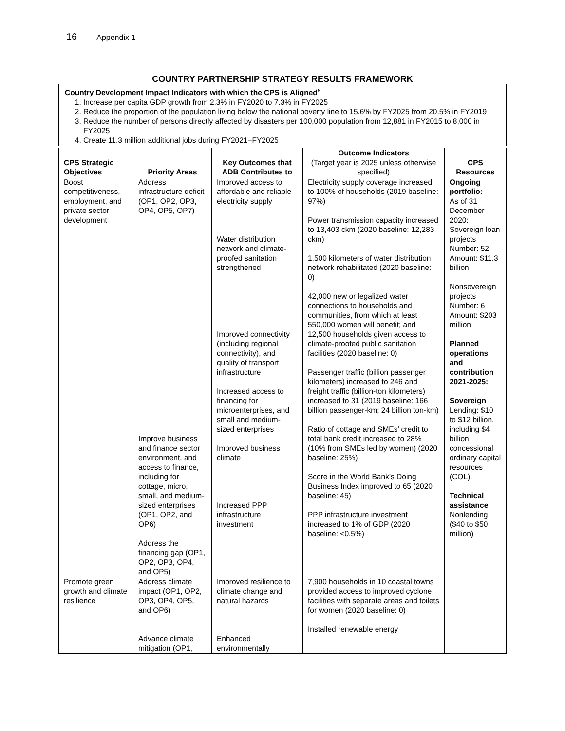16 Appendix 1
COUNTRY PARTNERSHIP STRATEGY RESULTS FRAMEWORK
Country Development Impact Indicators with which the CPS is Aligned<sup>a</sup>
1. Increase per capita GDP growth from 2.3% in FY2020 to 7.3% in FY2025
2. Reduce the proportion of the population living below the national poverty line to 15.6% by FY2025 from 20.5% in FY2019
3. Reduce the number of persons directly affected by disasters per 100,000 population from 12,881 in FY2015 to 8,000 in FY2025
4. Create 11.3 million additional jobs during FY2021−FY2025
| CPS Strategic Objectives | Priority Areas | Key Outcomes that ADB Contributes to | Outcome Indicators (Target year is 2025 unless otherwise specified) | CPS Resources |
| --- | --- | --- | --- | --- |
| Boost competitiveness, employment, and private sector development | Address infrastructure deficit (OP1, OP2, OP3, OP4, OP5, OP7) Improve business and finance sector environment, and access to finance, including for cottage, micro, small, and medium-sized enterprises (OP1, OP2, and OP6) Address the financing gap (OP1, OP2, OP3, OP4, and OP5) | Improved access to affordable and reliable electricity supply Water distribution network and climate-proofed sanitation strengthened Improved connectivity (including regional connectivity), and quality of transport infrastructure Increased access to financing for microenterprises, and small and medium-sized enterprises Improved business climate Increased PPP infrastructure investment | Electricity supply coverage increased to 100% of households (2019 baseline: 97%) Power transmission capacity increased to 13,403 ckm (2020 baseline: 12,283 ckm) 1,500 kilometers of water distribution network rehabilitated (2020 baseline: 0) 42,000 new or legalized water connections to households and communities, from which at least 550,000 women will benefit; and 12,500 households given access to climate-proofed public sanitation facilities (2020 baseline: 0) Passenger traffic (billion passenger kilometers) increased to 246 and freight traffic (billion-ton kilometers) increased to 31 (2019 baseline: 166 billion passenger-km; 24 billion ton-km) Ratio of cottage and SMEs’ credit to total bank credit increased to 28% (10% from SMEs led by women) (2020 baseline: 25%) Score in the World Bank’s Doing Business Index improved to 65 (2020 baseline: 45) PPP infrastructure investment increased to 1% of GDP (2020 baseline: <0.5%) | Ongoing portfolio: As of 31 December 2020: Sovereign loan projects Number: 52 Amount: $11.3 billion Nonsovereign projects Number: 6 Amount: $203 million Planned operations and contribution 2021-2025: Sovereign Lending: $10 to $12 billion, including $4 billion concessional ordinary capital resources (COL). Technical assistance Nonlending ($40 to $50 million) |
| Promote green growth and climate resilience | Address climate impact (OP1, OP2, OP3, OP4, OP5, and OP6) Advance climate mitigation (OP1, | Improved resilience to climate change and natural hazards Enhanced environmentally | 7,900 households in 10 coastal towns provided access to improved cyclone facilities with separate areas and toilets for women (2020 baseline: 0) Installed renewable energy | |